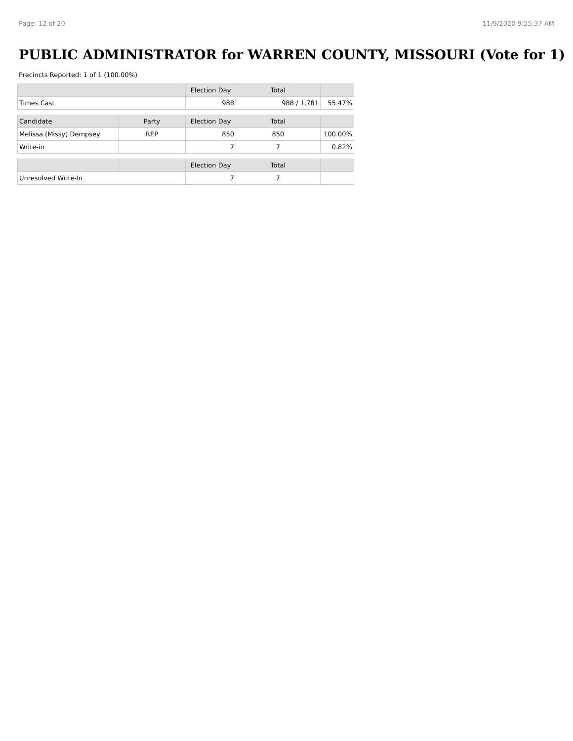Page: 12 of 20 11/9/2020 9:55:37 AM
PUBLIC ADMINISTRATOR for WARREN COUNTY, MISSOURI (Vote for 1)
Precincts Reported: 1 of 1 (100.00%)
| | | Election Day | Total | |
| --- | --- | --- | --- | --- |
| Times Cast | | 988 | 988 / 1,781 | 55.47% |
| Candidate | Party | Election Day | Total | |
| Melissa (Missy) Dempsey | REP | 850 | 850 | 100.00% |
| Write-in | | 7 | 7 | 0.82% |
| | | Election Day | Total | |
| Unresolved Write-In | | 7 | 7 | |